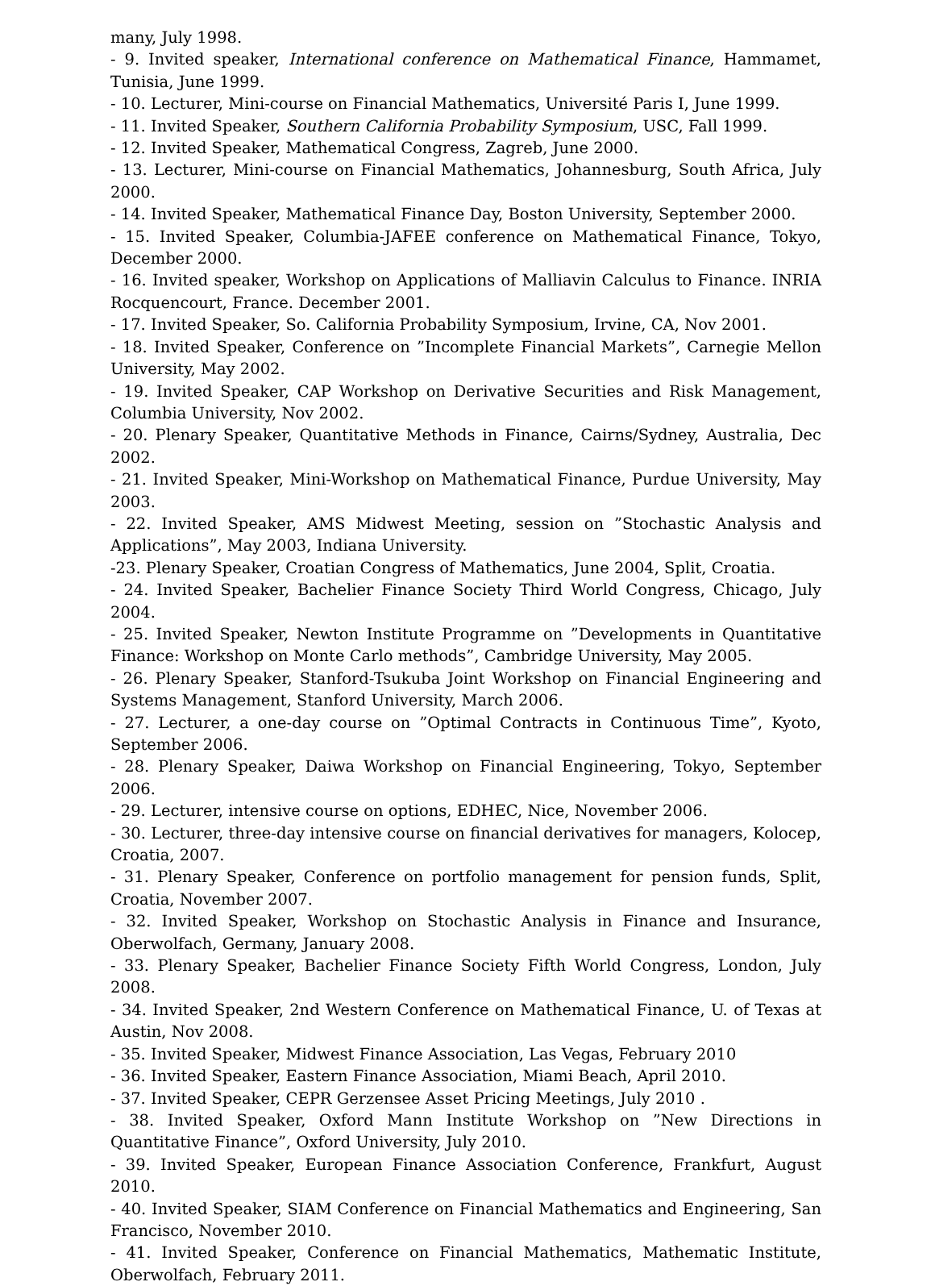many, July 1998.
- 9. Invited speaker, International conference on Mathematical Finance, Hammamet, Tunisia, June 1999.
- 10. Lecturer, Mini-course on Financial Mathematics, Université Paris I, June 1999.
- 11. Invited Speaker, Southern California Probability Symposium, USC, Fall 1999.
- 12. Invited Speaker, Mathematical Congress, Zagreb, June 2000.
- 13. Lecturer, Mini-course on Financial Mathematics, Johannesburg, South Africa, July 2000.
- 14. Invited Speaker, Mathematical Finance Day, Boston University, September 2000.
- 15. Invited Speaker, Columbia-JAFEE conference on Mathematical Finance, Tokyo, December 2000.
- 16. Invited speaker, Workshop on Applications of Malliavin Calculus to Finance. INRIA Rocquencourt, France. December 2001.
- 17. Invited Speaker, So. California Probability Symposium, Irvine, CA, Nov 2001.
- 18. Invited Speaker, Conference on ”Incomplete Financial Markets”, Carnegie Mellon University, May 2002.
- 19. Invited Speaker, CAP Workshop on Derivative Securities and Risk Management, Columbia University, Nov 2002.
- 20. Plenary Speaker, Quantitative Methods in Finance, Cairns/Sydney, Australia, Dec 2002.
- 21. Invited Speaker, Mini-Workshop on Mathematical Finance, Purdue University, May 2003.
- 22. Invited Speaker, AMS Midwest Meeting, session on ”Stochastic Analysis and Applications”, May 2003, Indiana University.
-23. Plenary Speaker, Croatian Congress of Mathematics, June 2004, Split, Croatia.
- 24. Invited Speaker, Bachelier Finance Society Third World Congress, Chicago, July 2004.
- 25. Invited Speaker, Newton Institute Programme on ”Developments in Quantitative Finance: Workshop on Monte Carlo methods”, Cambridge University, May 2005.
- 26. Plenary Speaker, Stanford-Tsukuba Joint Workshop on Financial Engineering and Systems Management, Stanford University, March 2006.
- 27. Lecturer, a one-day course on ”Optimal Contracts in Continuous Time”, Kyoto, September 2006.
- 28. Plenary Speaker, Daiwa Workshop on Financial Engineering, Tokyo, September 2006.
- 29. Lecturer, intensive course on options, EDHEC, Nice, November 2006.
- 30. Lecturer, three-day intensive course on financial derivatives for managers, Kolocep, Croatia, 2007.
- 31. Plenary Speaker, Conference on portfolio management for pension funds, Split, Croatia, November 2007.
- 32. Invited Speaker, Workshop on Stochastic Analysis in Finance and Insurance, Oberwolfach, Germany, January 2008.
- 33. Plenary Speaker, Bachelier Finance Society Fifth World Congress, London, July 2008.
- 34. Invited Speaker, 2nd Western Conference on Mathematical Finance, U. of Texas at Austin, Nov 2008.
- 35. Invited Speaker, Midwest Finance Association, Las Vegas, February 2010
- 36. Invited Speaker, Eastern Finance Association, Miami Beach, April 2010.
- 37. Invited Speaker, CEPR Gerzensee Asset Pricing Meetings, July 2010 .
- 38. Invited Speaker, Oxford Mann Institute Workshop on ”New Directions in Quantitative Finance”, Oxford University, July 2010.
- 39. Invited Speaker, European Finance Association Conference, Frankfurt, August 2010.
- 40. Invited Speaker, SIAM Conference on Financial Mathematics and Engineering, San Francisco, November 2010.
- 41. Invited Speaker, Conference on Financial Mathematics, Mathematic Institute, Oberwolfach, February 2011.